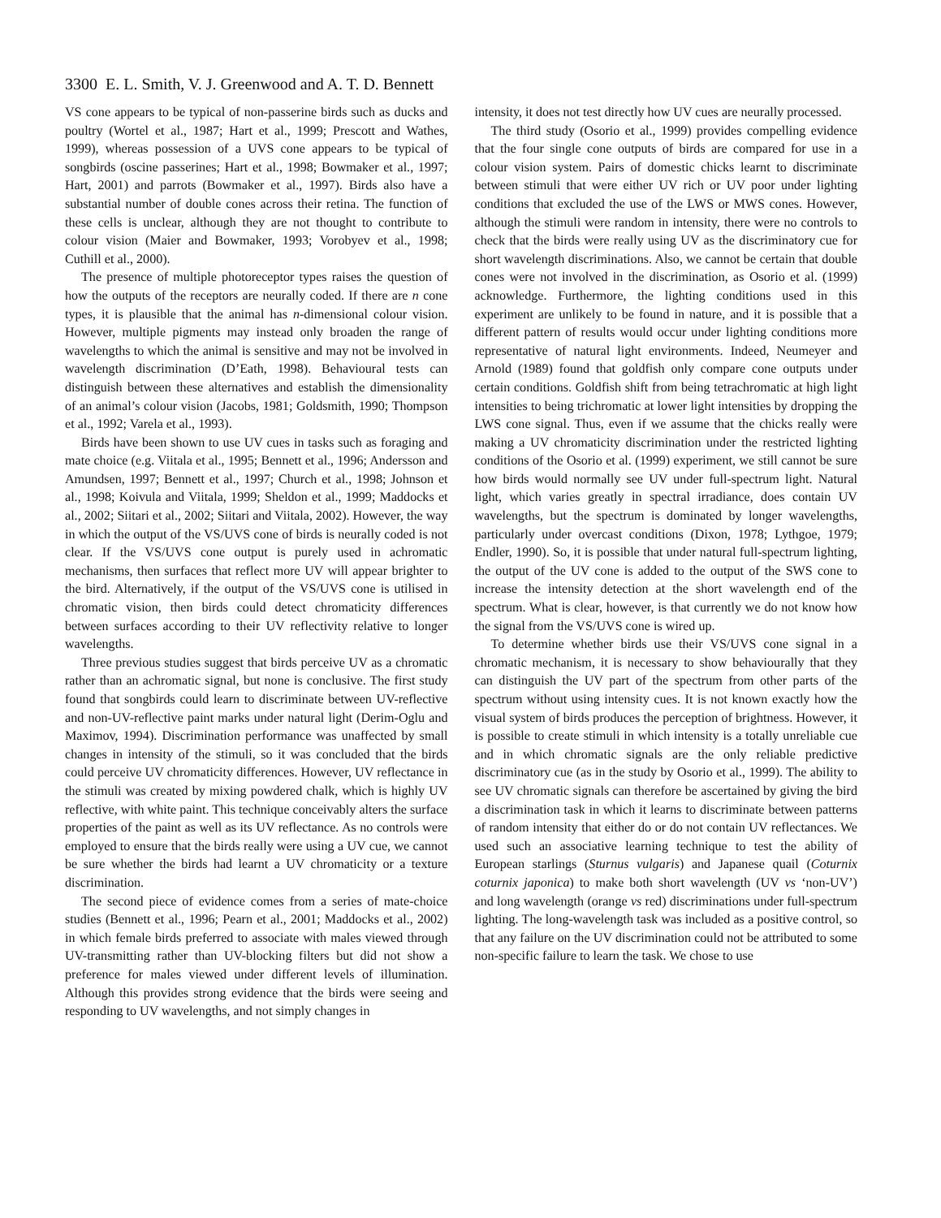3300 E. L. Smith, V. J. Greenwood and A. T. D. Bennett
VS cone appears to be typical of non-passerine birds such as ducks and poultry (Wortel et al., 1987; Hart et al., 1999; Prescott and Wathes, 1999), whereas possession of a UVS cone appears to be typical of songbirds (oscine passerines; Hart et al., 1998; Bowmaker et al., 1997; Hart, 2001) and parrots (Bowmaker et al., 1997). Birds also have a substantial number of double cones across their retina. The function of these cells is unclear, although they are not thought to contribute to colour vision (Maier and Bowmaker, 1993; Vorobyev et al., 1998; Cuthill et al., 2000).
The presence of multiple photoreceptor types raises the question of how the outputs of the receptors are neurally coded. If there are n cone types, it is plausible that the animal has n-dimensional colour vision. However, multiple pigments may instead only broaden the range of wavelengths to which the animal is sensitive and may not be involved in wavelength discrimination (D’Eath, 1998). Behavioural tests can distinguish between these alternatives and establish the dimensionality of an animal’s colour vision (Jacobs, 1981; Goldsmith, 1990; Thompson et al., 1992; Varela et al., 1993).
Birds have been shown to use UV cues in tasks such as foraging and mate choice (e.g. Viitala et al., 1995; Bennett et al., 1996; Andersson and Amundsen, 1997; Bennett et al., 1997; Church et al., 1998; Johnson et al., 1998; Koivula and Viitala, 1999; Sheldon et al., 1999; Maddocks et al., 2002; Siitari et al., 2002; Siitari and Viitala, 2002). However, the way in which the output of the VS/UVS cone of birds is neurally coded is not clear. If the VS/UVS cone output is purely used in achromatic mechanisms, then surfaces that reflect more UV will appear brighter to the bird. Alternatively, if the output of the VS/UVS cone is utilised in chromatic vision, then birds could detect chromaticity differences between surfaces according to their UV reflectivity relative to longer wavelengths.
Three previous studies suggest that birds perceive UV as a chromatic rather than an achromatic signal, but none is conclusive. The first study found that songbirds could learn to discriminate between UV-reflective and non-UV-reflective paint marks under natural light (Derim-Oglu and Maximov, 1994). Discrimination performance was unaffected by small changes in intensity of the stimuli, so it was concluded that the birds could perceive UV chromaticity differences. However, UV reflectance in the stimuli was created by mixing powdered chalk, which is highly UV reflective, with white paint. This technique conceivably alters the surface properties of the paint as well as its UV reflectance. As no controls were employed to ensure that the birds really were using a UV cue, we cannot be sure whether the birds had learnt a UV chromaticity or a texture discrimination.
The second piece of evidence comes from a series of mate-choice studies (Bennett et al., 1996; Pearn et al., 2001; Maddocks et al., 2002) in which female birds preferred to associate with males viewed through UV-transmitting rather than UV-blocking filters but did not show a preference for males viewed under different levels of illumination. Although this provides strong evidence that the birds were seeing and responding to UV wavelengths, and not simply changes in
intensity, it does not test directly how UV cues are neurally processed.
The third study (Osorio et al., 1999) provides compelling evidence that the four single cone outputs of birds are compared for use in a colour vision system. Pairs of domestic chicks learnt to discriminate between stimuli that were either UV rich or UV poor under lighting conditions that excluded the use of the LWS or MWS cones. However, although the stimuli were random in intensity, there were no controls to check that the birds were really using UV as the discriminatory cue for short wavelength discriminations. Also, we cannot be certain that double cones were not involved in the discrimination, as Osorio et al. (1999) acknowledge. Furthermore, the lighting conditions used in this experiment are unlikely to be found in nature, and it is possible that a different pattern of results would occur under lighting conditions more representative of natural light environments. Indeed, Neumeyer and Arnold (1989) found that goldfish only compare cone outputs under certain conditions. Goldfish shift from being tetrachromatic at high light intensities to being trichromatic at lower light intensities by dropping the LWS cone signal. Thus, even if we assume that the chicks really were making a UV chromaticity discrimination under the restricted lighting conditions of the Osorio et al. (1999) experiment, we still cannot be sure how birds would normally see UV under full-spectrum light. Natural light, which varies greatly in spectral irradiance, does contain UV wavelengths, but the spectrum is dominated by longer wavelengths, particularly under overcast conditions (Dixon, 1978; Lythgoe, 1979; Endler, 1990). So, it is possible that under natural full-spectrum lighting, the output of the UV cone is added to the output of the SWS cone to increase the intensity detection at the short wavelength end of the spectrum. What is clear, however, is that currently we do not know how the signal from the VS/UVS cone is wired up.
To determine whether birds use their VS/UVS cone signal in a chromatic mechanism, it is necessary to show behaviourally that they can distinguish the UV part of the spectrum from other parts of the spectrum without using intensity cues. It is not known exactly how the visual system of birds produces the perception of brightness. However, it is possible to create stimuli in which intensity is a totally unreliable cue and in which chromatic signals are the only reliable predictive discriminatory cue (as in the study by Osorio et al., 1999). The ability to see UV chromatic signals can therefore be ascertained by giving the bird a discrimination task in which it learns to discriminate between patterns of random intensity that either do or do not contain UV reflectances. We used such an associative learning technique to test the ability of European starlings (Sturnus vulgaris) and Japanese quail (Coturnix coturnix japonica) to make both short wavelength (UV vs ‘non-UV’) and long wavelength (orange vs red) discriminations under full-spectrum lighting. The long-wavelength task was included as a positive control, so that any failure on the UV discrimination could not be attributed to some non-specific failure to learn the task. We chose to use